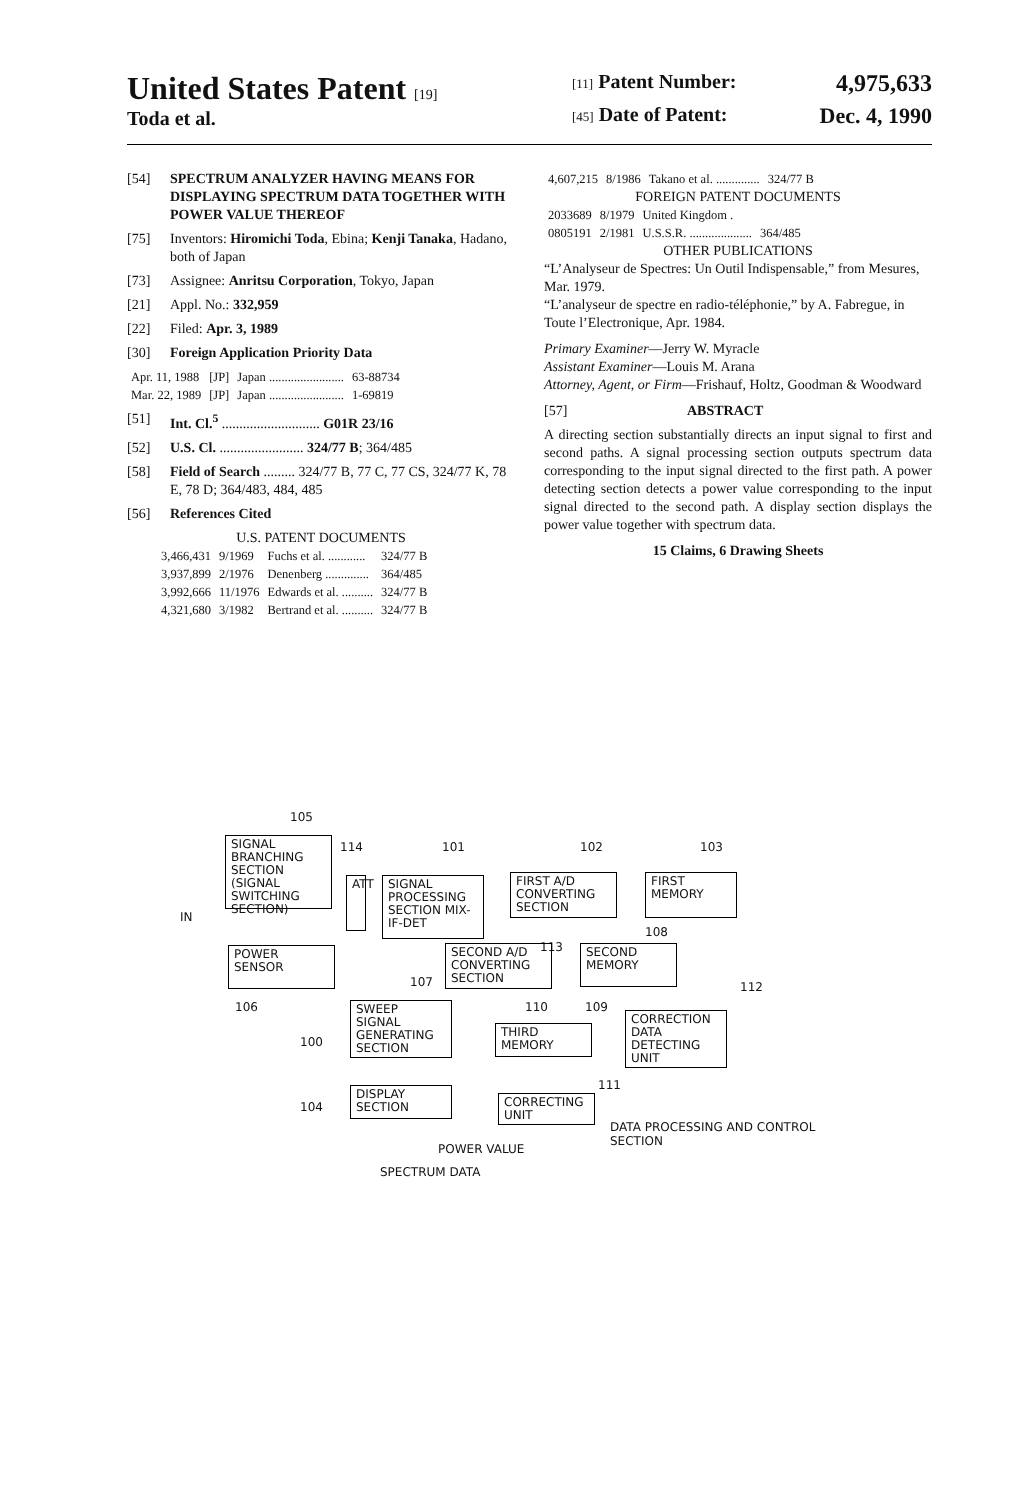United States Patent [19]
Toda et al.
[11] Patent Number: 4,975,633
[45] Date of Patent: Dec. 4, 1990
[54] SPECTRUM ANALYZER HAVING MEANS FOR DISPLAYING SPECTRUM DATA TOGETHER WITH POWER VALUE THEREOF
[75] Inventors: Hiromichi Toda, Ebina; Kenji Tanaka, Hadano, both of Japan
[73] Assignee: Anritsu Corporation, Tokyo, Japan
[21] Appl. No.: 332,959
[22] Filed: Apr. 3, 1989
[30] Foreign Application Priority Data
| Apr. 11, 1988 | [JP] | Japan ........................ | 63-88734 |
| Mar. 22, 1989 | [JP] | Japan ........................ | 1-69819 |
[51] Int. Cl.<sup>5</sup> ............................ G01R 23/16
[52] U.S. Cl. ........................ 324/77 B; 364/485
[58] Field of Search ......... 324/77 B, 77 C, 77 CS, 324/77 K, 78 E, 78 D; 364/483, 484, 485
[56] References Cited
U.S. PATENT DOCUMENTS
| 3,466,431 | 9/1969 | Fuchs et al. ............ | 324/77 B |
| 3,937,899 | 2/1976 | Denenberg .............. | 364/485 |
| 3,992,666 | 11/1976 | Edwards et al. .......... | 324/77 B |
| 4,321,680 | 3/1982 | Bertrand et al. .......... | 324/77 B |
| 4,607,215 | 8/1986 | Takano et al. .............. | 324/77 B |
FOREIGN PATENT DOCUMENTS
| 2033689 | 8/1979 | United Kingdom . | |
| 0805191 | 2/1981 | U.S.S.R. .................... | 364/485 |
OTHER PUBLICATIONS
“L’Analyseur de Spectres: Un Outil Indispensable,” from Mesures, Mar. 1979.
“L’analyseur de spectre en radio-téléphonie,” by A. Fabregue, in Toute l’Electronique, Apr. 1984.
Primary Examiner—Jerry W. Myracle
Assistant Examiner—Louis M. Arana
Attorney, Agent, or Firm—Frishauf, Holtz, Goodman & Woodward
[57] ABSTRACT
A directing section substantially directs an input signal to first and second paths. A signal processing section outputs spectrum data corresponding to the input signal directed to the first path. A power detecting section detects a power value corresponding to the input signal directed to the second path. A display section displays the power value together with spectrum data.
15 Claims, 6 Drawing Sheets
105
SIGNAL BRANCHING SECTION (SIGNAL SWITCHING SECTION)
IN
114
ATT
101
SIGNAL PROCESSING SECTION MIX-IF-DET
102
FIRST A/D CONVERTING SECTION
103
FIRST MEMORY
113
108
POWER SENSOR
SECOND A/D CONVERTING SECTION
107
SECOND MEMORY
112
106
SWEEP SIGNAL GENERATING SECTION
100
110 109
THIRD MEMORY
CORRECTION DATA DETECTING UNIT
104
DISPLAY SECTION
111
CORRECTING UNIT
DATA PROCESSING AND CONTROL SECTION
POWER VALUE
SPECTRUM DATA